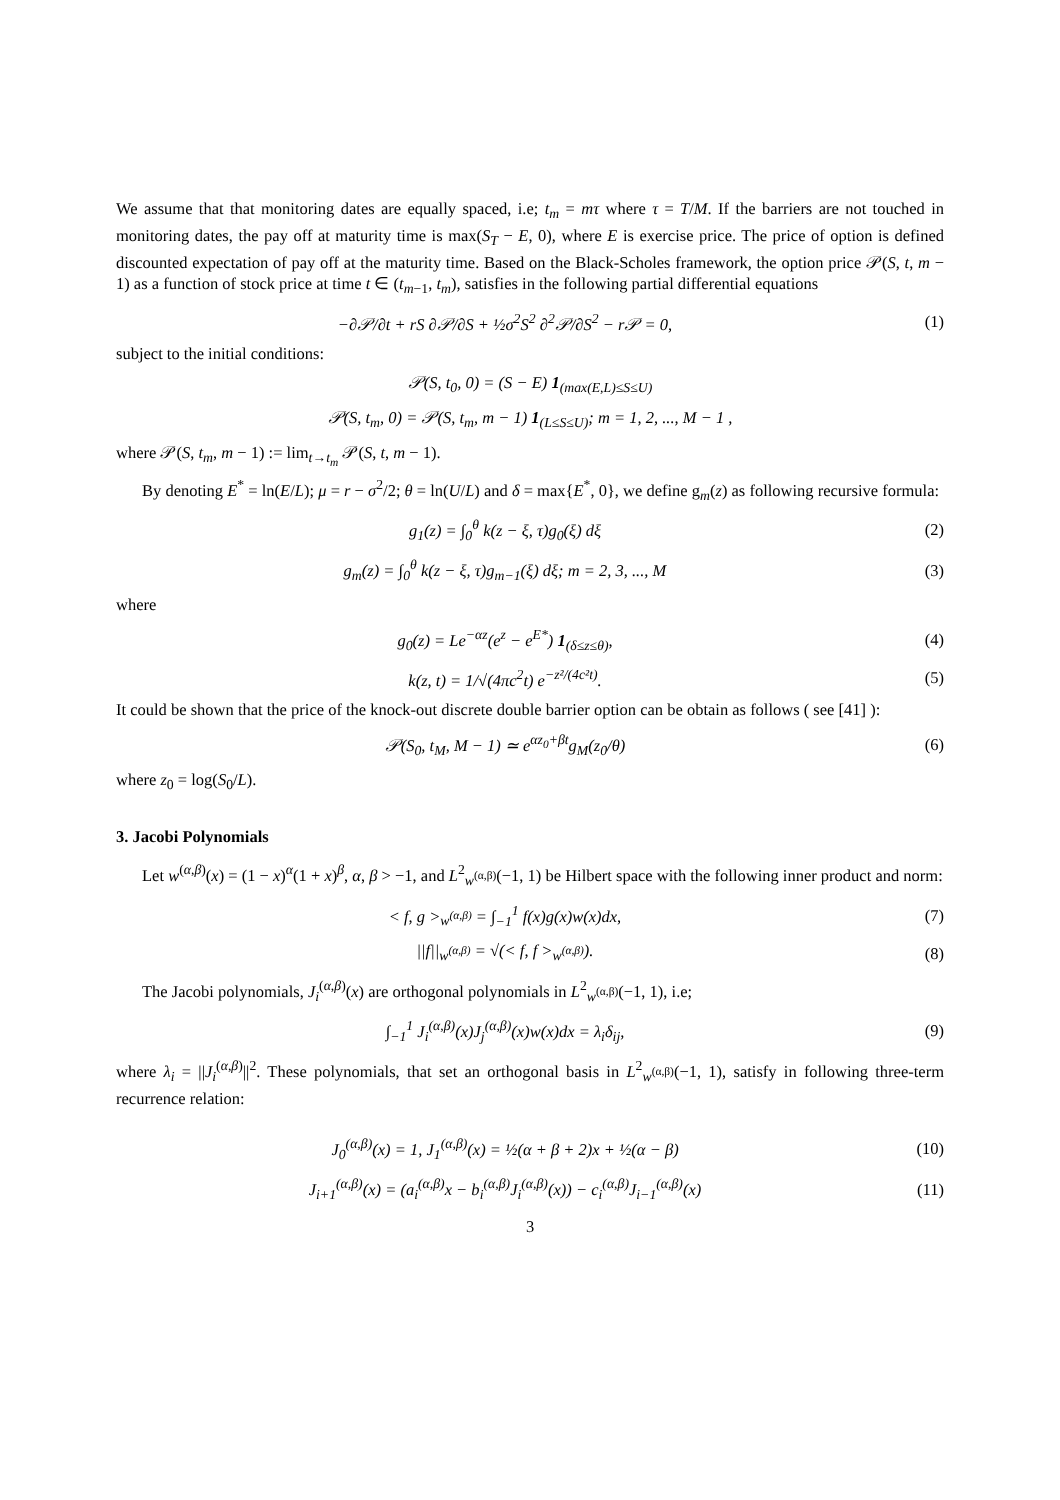We assume that that monitoring dates are equally spaced, i.e; t<sub>m</sub> = mτ where τ = T/M. If the barriers are not touched in monitoring dates, the pay off at maturity time is max(S<sub>T</sub> − E, 0), where E is exercise price. The price of option is defined discounted expectation of pay off at the maturity time. Based on the Black-Scholes framework, the option price 𝒫(S, t, m − 1) as a function of stock price at time t ∈ (t<sub>m−1</sub>, t<sub>m</sub>), satisfies in the following partial differential equations
−∂𝒫/∂t + rS ∂𝒫/∂S + ½σ<sup>2</sup>S<sup>2</sup> ∂<sup>2</sup>𝒫/∂S<sup>2</sup> − r𝒫 = 0, (1)
subject to the initial conditions:
𝒫(S, t<sub>0</sub>, 0) = (S − E) 1<sub>(max(E,L)≤S≤U)</sub>
𝒫(S, t<sub>m</sub>, 0) = 𝒫(S, t<sub>m</sub>, m − 1) 1<sub>(L≤S≤U)</sub>; m = 1, 2, ..., M − 1 ,
where 𝒫(S, t<sub>m</sub>, m − 1) := lim<sub>t→t<sub>m</sub></sub> 𝒫(S, t, m − 1).
By denoting E<sup>*</sup> = ln(E/L); μ = r − σ<sup>2</sup>/2; θ = ln(U/L) and δ = max{E<sup>*</sup>, 0}, we define g<sub>m</sub>(z) as following recursive formula:
g<sub>1</sub>(z) = ∫<sub>0</sub><sup>θ</sup> k(z − ξ, τ)g<sub>0</sub>(ξ) dξ (2)
g<sub>m</sub>(z) = ∫<sub>0</sub><sup>θ</sup> k(z − ξ, τ)g<sub>m−1</sub>(ξ) dξ; m = 2, 3, ..., M (3)
where
g<sub>0</sub>(z) = Le<sup>−αz</sup>(e<sup>z</sup> − e<sup>E*</sup>) 1<sub>(δ≤z≤θ)</sub>, (4)
k(z, t) = 1/√(4πc<sup>2</sup>t) e<sup>−z²/(4c²t)</sup>. (5)
It could be shown that the price of the knock-out discrete double barrier option can be obtain as follows ( see [41] ):
𝒫(S<sub>0</sub>, t<sub>M</sub>, M − 1) ≃ e<sup>αz<sub>0</sub>+βt</sup>g<sub>M</sub>(z<sub>0</sub>/θ) (6)
where z<sub>0</sub> = log(S<sub>0</sub>/L).
3. Jacobi Polynomials
Let w<sup>(α,β)</sup>(x) = (1 − x)<sup>α</sup>(1 + x)<sup>β</sup>, α, β > −1, and L<sup>2</sup><sub>w<sup>(α,β)</sup></sub>(−1, 1) be Hilbert space with the following inner product and norm:
< f, g ><sub>w<sup>(α,β)</sup></sub> = ∫<sub>−1</sub><sup>1</sup> f(x)g(x)w(x)dx, (7)
||f||<sub>w<sup>(α,β)</sup></sub> = √(< f, f ><sub>w<sup>(α,β)</sup></sub>). (8)
The Jacobi polynomials, J<sub>i</sub><sup>(α,β)</sup>(x) are orthogonal polynomials in L<sup>2</sup><sub>w<sup>(α,β)</sup></sub>(−1, 1), i.e;
∫<sub>−1</sub><sup>1</sup> J<sub>i</sub><sup>(α,β)</sup>(x)J<sub>j</sub><sup>(α,β)</sup>(x)w(x)dx = λ<sub>i</sub>δ<sub>ij</sub>, (9)
where λ<sub>i</sub> = ||J<sub>i</sub><sup>(α,β)</sup>||<sup>2</sup>. These polynomials, that set an orthogonal basis in L<sup>2</sup><sub>w<sup>(α,β)</sup></sub>(−1, 1), satisfy in following three-term recurrence relation:
J<sub>0</sub><sup>(α,β)</sup>(x) = 1, J<sub>1</sub><sup>(α,β)</sup>(x) = ½(α + β + 2)x + ½(α − β) (10)
J<sub>i+1</sub><sup>(α,β)</sup>(x) = (a<sub>i</sub><sup>(α,β)</sup>x − b<sub>i</sub><sup>(α,β)</sup>J<sub>i</sub><sup>(α,β)</sup>(x)) − c<sub>i</sub><sup>(α,β)</sup>J<sub>i−1</sub><sup>(α,β)</sup>(x) (11)
3